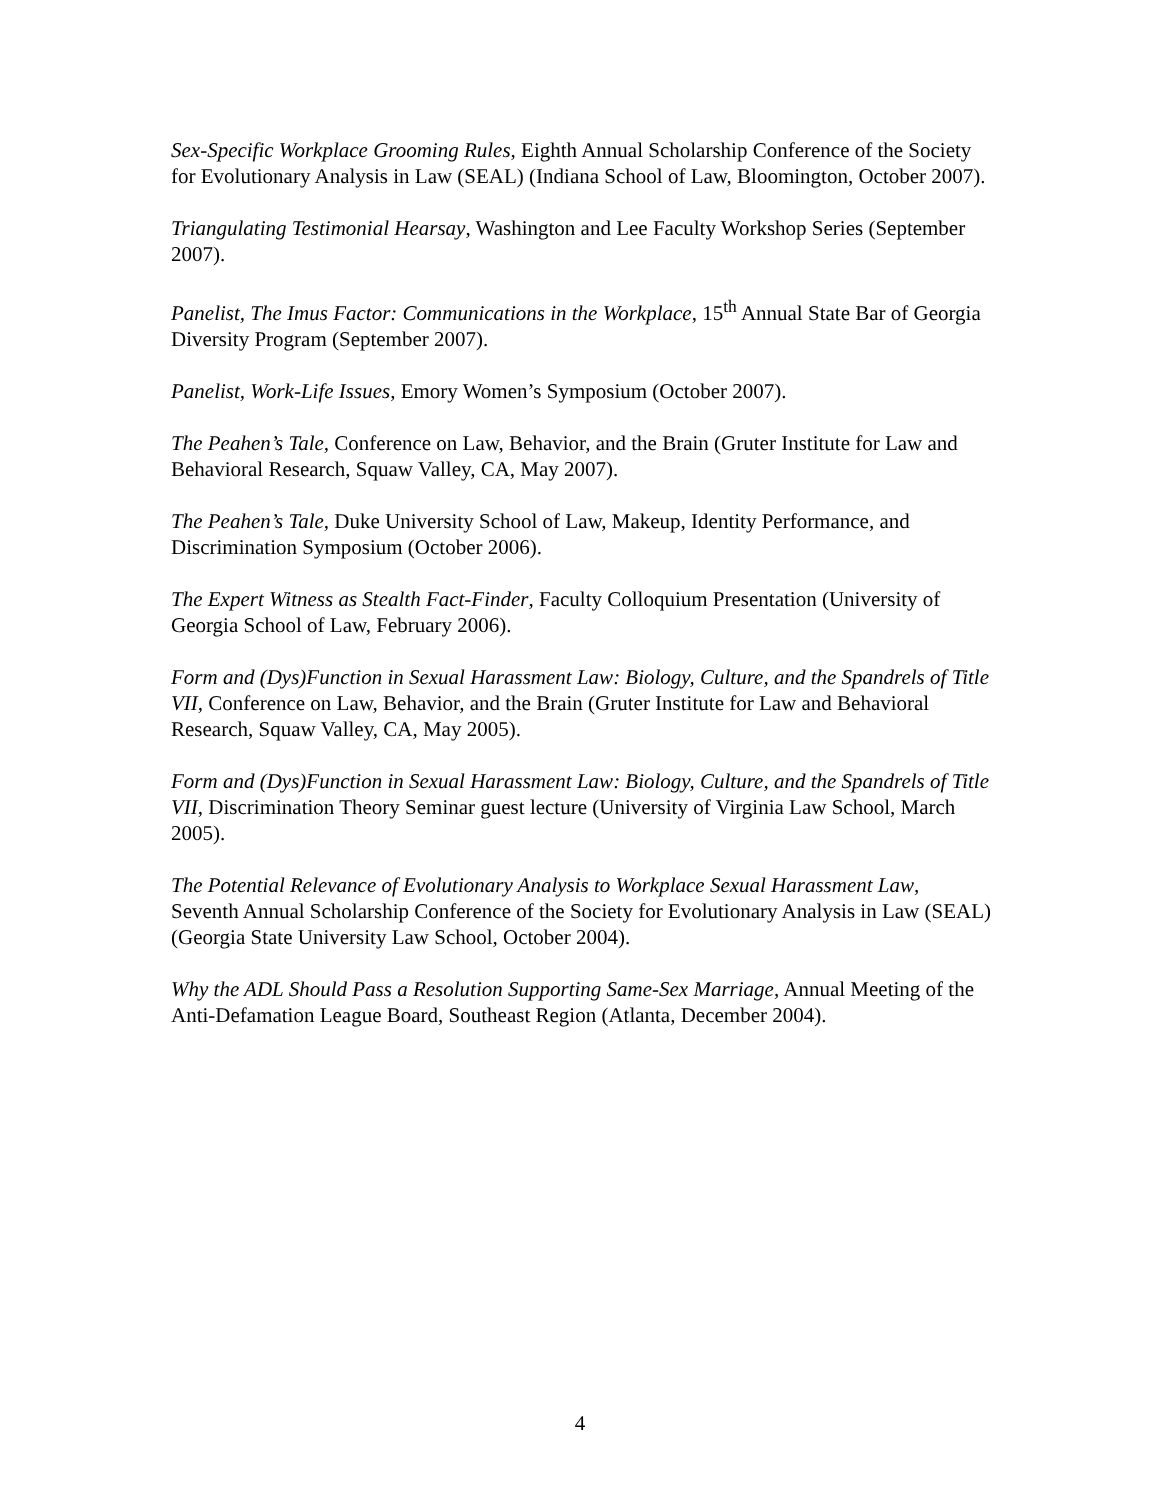Sex-Specific Workplace Grooming Rules, Eighth Annual Scholarship Conference of the Society for Evolutionary Analysis in Law (SEAL) (Indiana School of Law, Bloomington, October 2007).
Triangulating Testimonial Hearsay, Washington and Lee Faculty Workshop Series (September 2007).
Panelist, The Imus Factor: Communications in the Workplace, 15<sup>th</sup> Annual State Bar of Georgia Diversity Program (September 2007).
Panelist, Work-Life Issues, Emory Women’s Symposium (October 2007).
The Peahen’s Tale, Conference on Law, Behavior, and the Brain (Gruter Institute for Law and Behavioral Research, Squaw Valley, CA, May 2007).
The Peahen’s Tale, Duke University School of Law, Makeup, Identity Performance, and Discrimination Symposium (October 2006).
The Expert Witness as Stealth Fact-Finder, Faculty Colloquium Presentation (University of Georgia School of Law, February 2006).
Form and (Dys)Function in Sexual Harassment Law: Biology, Culture, and the Spandrels of Title VII, Conference on Law, Behavior, and the Brain (Gruter Institute for Law and Behavioral Research, Squaw Valley, CA, May 2005).
Form and (Dys)Function in Sexual Harassment Law: Biology, Culture, and the Spandrels of Title VII, Discrimination Theory Seminar guest lecture (University of Virginia Law School, March 2005).
The Potential Relevance of Evolutionary Analysis to Workplace Sexual Harassment Law, Seventh Annual Scholarship Conference of the Society for Evolutionary Analysis in Law (SEAL) (Georgia State University Law School, October 2004).
Why the ADL Should Pass a Resolution Supporting Same-Sex Marriage, Annual Meeting of the Anti-Defamation League Board, Southeast Region (Atlanta, December 2004).
4